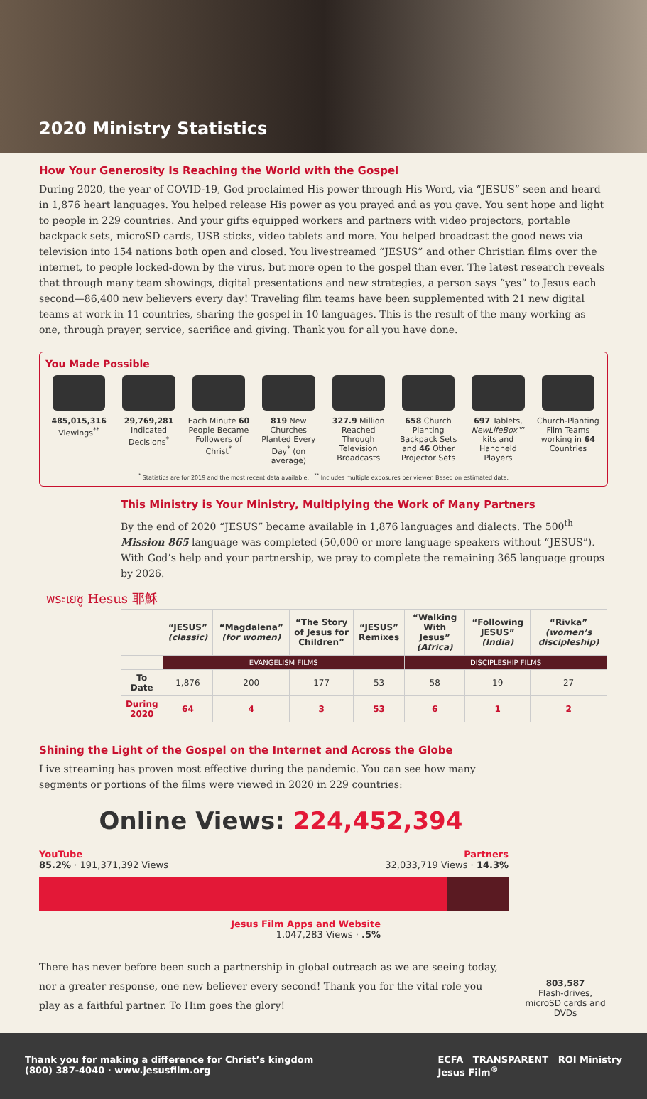2020 Ministry Statistics
How Your Generosity Is Reaching the World with the Gospel
During 2020, the year of COVID-19, God proclaimed His power through His Word, via “JESUS” seen and heard in 1,876 heart languages. You helped release His power as you prayed and as you gave. You sent hope and light to people in 229 countries. And your gifts equipped workers and partners with video projectors, portable backpack sets, microSD cards, USB sticks, video tablets and more. You helped broadcast the good news via television into 154 nations both open and closed. You livestreamed “JESUS” and other Christian films over the internet, to people locked-down by the virus, but more open to the gospel than ever. The latest research reveals that through many team showings, digital presentations and new strategies, a person says “yes” to Jesus each second—86,400 new believers every day! Traveling film teams have been supplemented with 21 new digital teams at work in 11 countries, sharing the gospel in 10 languages. This is the result of the many working as one, through prayer, service, sacrifice and giving. Thank you for all you have done.
You Made Possible
485,015,316 Viewings<sup>**</sup> 29,769,281 Indicated Decisions<sup>*</sup>
Each Minute 60 People Became Followers of Christ<sup>*</sup>
819 New Churches Planted Every Day<sup>*</sup> (on average)
327.9 Million Reached Through Television Broadcasts
658 Church Planting Backpack Sets and 46 Other Projector Sets
697 Tablets, NewLifeBox™ kits and Handheld Players
Church-Planting Film Teams working in 64 Countries
<sup>*</sup> Statistics are for 2019 and the most recent data available. <sup>**</sup> Includes multiple exposures per viewer. Based on estimated data.
This Ministry is Your Ministry, Multiplying the Work of Many Partners
By the end of 2020 “JESUS” became available in 1,876 languages and dialects. The 500<sup>th</sup> Mission 865 language was completed (50,000 or more language speakers without “JESUS”). With God’s help and your partnership, we pray to complete the remaining 365 language groups by 2026.
พระเยซู Hesus 耶穌
| | “JESUS” (classic) | “Magdalena” (for women) | “The Story of Jesus for Children” | “JESUS” Remixes | “Walking With Jesus” (Africa) | “Following JESUS” (India) | “Rivka” (women’s discipleship) |
| --- | --- | --- | --- | --- | --- | --- | --- |
| | EVANGELISM FILMS | | | | DISCIPLESHIP FILMS | | |
| To Date | 1,876 | 200 | 177 | 53 | 58 | 19 | 27 |
| During 2020 | 64 | 4 | 3 | 53 | 6 | 1 | 2 |
803,587
Flash-drives, microSD cards and DVDs
Shining the Light of the Gospel on the Internet and Across the Globe
Live streaming has proven most effective during the pandemic. You can see how many segments or portions of the films were viewed in 2020 in 229 countries:
Online Views: 224,452,394
YouTube
85.2% · 191,371,392 Views
Partners
32,033,719 Views · 14.3%
Jesus Film Apps and Website
1,047,283 Views · .5%
There has never before been such a partnership in global outreach as we are seeing today, nor a greater response, one new believer every second! Thank you for the vital role you play as a faithful partner. To Him goes the glory!
Thank you for making a difference for Christ’s kingdom
(800) 387-4040 · www.jesusfilm.org
ECFA TRANSPARENT ROI Ministry
Jesus Film<sup>®</sup>